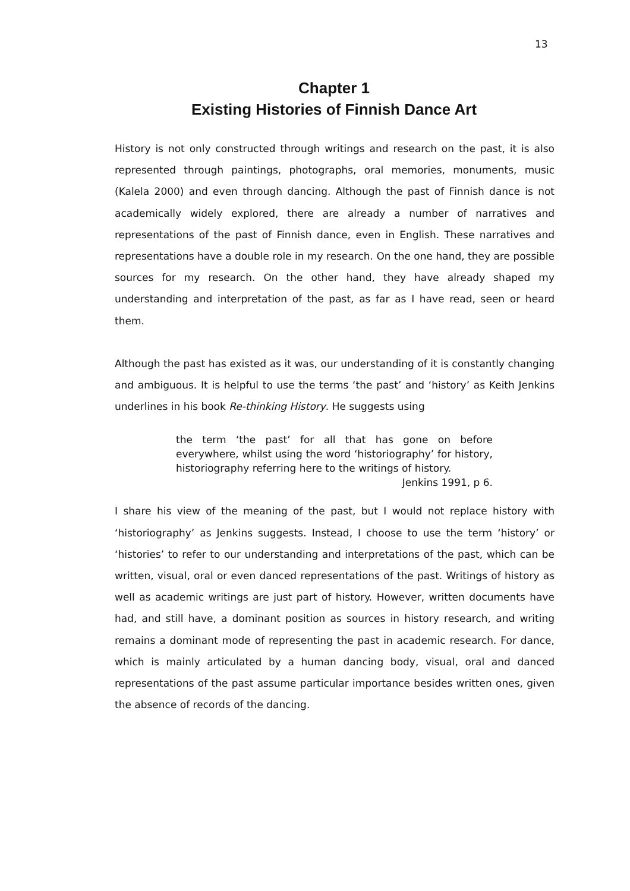13
Chapter 1
Existing Histories of Finnish Dance Art
History is not only constructed through writings and research on the past, it is also represented through paintings, photographs, oral memories, monuments, music (Kalela 2000) and even through dancing. Although the past of Finnish dance is not academically widely explored, there are already a number of narratives and representations of the past of Finnish dance, even in English. These narratives and representations have a double role in my research. On the one hand, they are possible sources for my research. On the other hand, they have already shaped my understanding and interpretation of the past, as far as I have read, seen or heard them.
Although the past has existed as it was, our understanding of it is constantly changing and ambiguous. It is helpful to use the terms ‘the past’ and ‘history’ as Keith Jenkins underlines in his book Re-thinking History. He suggests using
the term ‘the past’ for all that has gone on before everywhere, whilst using the word ‘historiography’ for history, historiography referring here to the writings of history.
Jenkins 1991, p 6.
I share his view of the meaning of the past, but I would not replace history with ‘historiography’ as Jenkins suggests. Instead, I choose to use the term ‘history’ or ‘histories’ to refer to our understanding and interpretations of the past, which can be written, visual, oral or even danced representations of the past. Writings of history as well as academic writings are just part of history. However, written documents have had, and still have, a dominant position as sources in history research, and writing remains a dominant mode of representing the past in academic research. For dance, which is mainly articulated by a human dancing body, visual, oral and danced representations of the past assume particular importance besides written ones, given the absence of records of the dancing.